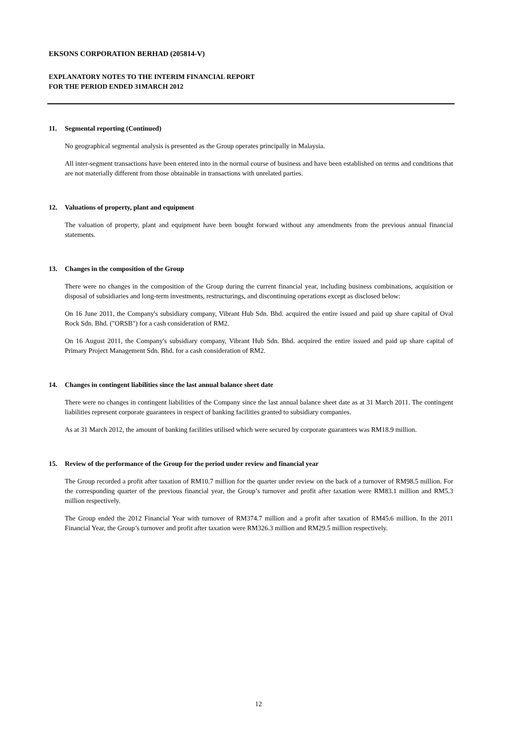EKSONS CORPORATION BERHAD (205814-V)
EXPLANATORY NOTES TO THE INTERIM FINANCIAL REPORT
FOR THE PERIOD ENDED 31MARCH 2012
11. Segmental reporting (Continued)
No geographical segmental analysis is presented as the Group operates principally in Malaysia.
All inter-segment transactions have been entered into in the normal course of business and have been established on terms and conditions that are not materially different from those obtainable in transactions with unrelated parties.
12. Valuations of property, plant and equipment
The valuation of property, plant and equipment have been bought forward without any amendments from the previous annual financial statements.
13. Changes in the composition of the Group
There were no changes in the composition of the Group during the current financial year, including business combinations, acquisition or disposal of subsidiaries and long-term investments, restructurings, and discontinuing operations except as disclosed below:
On 16 June 2011, the Company's subsidiary company, Vibrant Hub Sdn. Bhd. acquired the entire issued and paid up share capital of Oval Rock Sdn. Bhd. ("ORSB") for a cash consideration of RM2.
On 16 August 2011, the Company's subsidiary company, Vibrant Hub Sdn. Bhd. acquired the entire issued and paid up share capital of Primary Project Management Sdn. Bhd. for a cash consideration of RM2.
14. Changes in contingent liabilities since the last annual balance sheet date
There were no changes in contingent liabilities of the Company since the last annual balance sheet date as at 31 March 2011. The contingent liabilities represent corporate guarantees in respect of banking facilities granted to subsidiary companies.
As at 31 March 2012, the amount of banking facilities utilised which were secured by corporate guarantees was RM18.9 million.
15. Review of the performance of the Group for the period under review and financial year
The Group recorded a profit after taxation of RM10.7 million for the quarter under review on the back of a turnover of RM98.5 million. For the corresponding quarter of the previous financial year, the Group’s turnover and profit after taxation were RM83.1 million and RM5.3 million respectively.
The Group ended the 2012 Financial Year with turnover of RM374.7 million and a profit after taxation of RM45.6 million. In the 2011 Financial Year, the Group’s turnover and profit after taxation were RM326.3 million and RM29.5 million respectively.
12